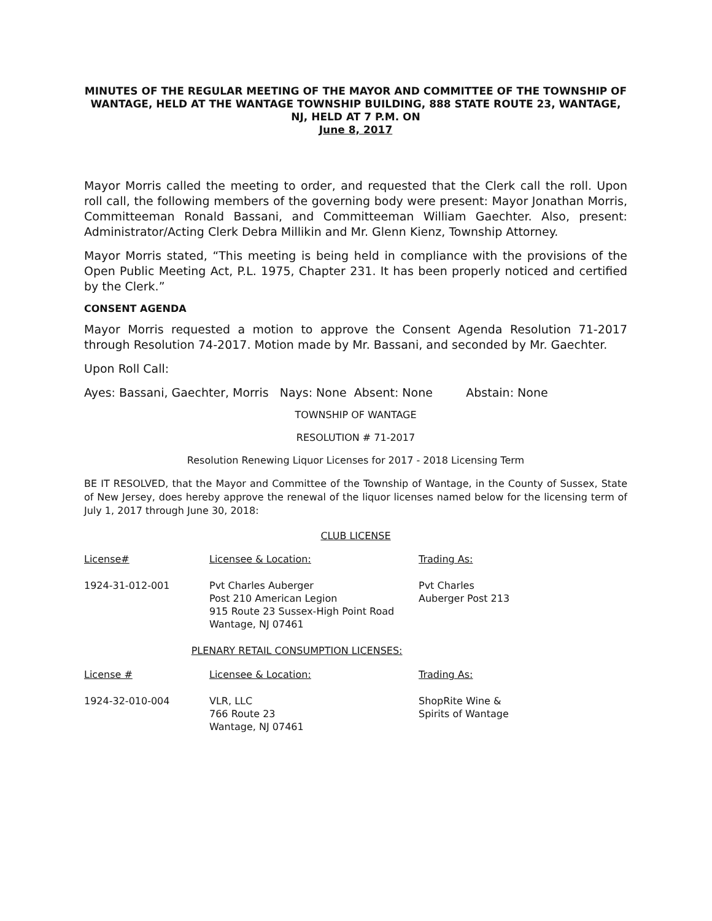MINUTES OF THE REGULAR MEETING OF THE MAYOR AND COMMITTEE OF THE TOWNSHIP OF WANTAGE, HELD AT THE WANTAGE TOWNSHIP BUILDING, 888 STATE ROUTE 23, WANTAGE, NJ, HELD AT 7 P.M. ON
June 8, 2017
Mayor Morris called the meeting to order, and requested that the Clerk call the roll. Upon roll call, the following members of the governing body were present: Mayor Jonathan Morris, Committeeman Ronald Bassani, and Committeeman William Gaechter. Also, present: Administrator/Acting Clerk Debra Millikin and Mr. Glenn Kienz, Township Attorney.
Mayor Morris stated, “This meeting is being held in compliance with the provisions of the Open Public Meeting Act, P.L. 1975, Chapter 231. It has been properly noticed and certified by the Clerk.”
CONSENT AGENDA
Mayor Morris requested a motion to approve the Consent Agenda Resolution 71-2017 through Resolution 74-2017. Motion made by Mr. Bassani, and seconded by Mr. Gaechter.
Upon Roll Call:
Ayes: Bassani, Gaechter, Morris Nays: None Absent: None Abstain: None
TOWNSHIP OF WANTAGE
RESOLUTION # 71-2017
Resolution Renewing Liquor Licenses for 2017 - 2018 Licensing Term
BE IT RESOLVED, that the Mayor and Committee of the Township of Wantage, in the County of Sussex, State of New Jersey, does hereby approve the renewal of the liquor licenses named below for the licensing term of July 1, 2017 through June 30, 2018:
CLUB LICENSE
| License# | Licensee & Location: | Trading As: |
| --- | --- | --- |
| 1924-31-012-001 | Pvt Charles Auberger Post 210 American Legion 915 Route 23 Sussex-High Point Road Wantage, NJ 07461 | Pvt Charles Auberger Post 213 |
| PLENARY RETAIL CONSUMPTION LICENSES: | | |
| License # | Licensee & Location: | Trading As: |
| 1924-32-010-004 | VLR, LLC 766 Route 23 Wantage, NJ 07461 | ShopRite Wine & Spirits of Wantage |